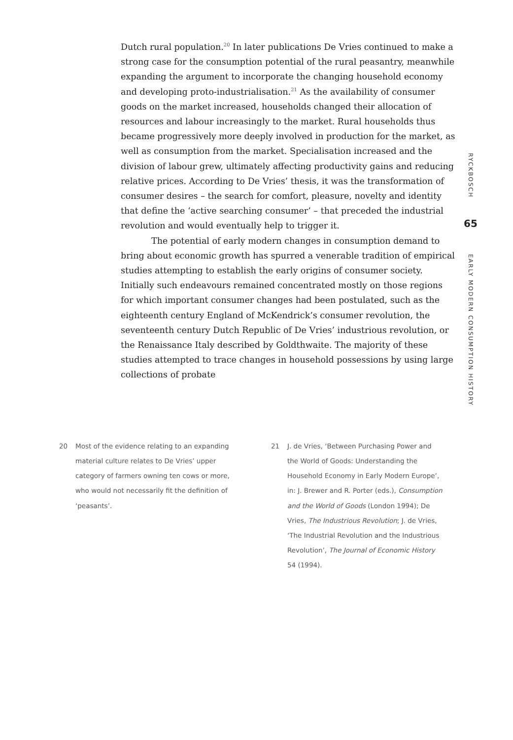Dutch rural population.<sup>20</sup> In later publications De Vries continued to make a strong case for the consumption potential of the rural peasantry, meanwhile expanding the argument to incorporate the changing household economy and developing proto-industrialisation.<sup>21</sup> As the availability of consumer goods on the market increased, households changed their allocation of resources and labour increasingly to the market. Rural households thus became progressively more deeply involved in production for the market, as well as consumption from the market. Specialisation increased and the division of labour grew, ultimately affecting productivity gains and reducing relative prices. According to De Vries’ thesis, it was the transformation of consumer desires – the search for comfort, pleasure, novelty and identity that define the ‘active searching consumer’ – that preceded the industrial revolution and would eventually help to trigger it.
The potential of early modern changes in consumption demand to bring about economic growth has spurred a venerable tradition of empirical studies attempting to establish the early origins of consumer society. Initially such endeavours remained concentrated mostly on those regions for which important consumer changes had been postulated, such as the eighteenth century England of McKendrick’s consumer revolution, the seventeenth century Dutch Republic of De Vries’ industrious revolution, or the Renaissance Italy described by Goldthwaite. The majority of these studies attempted to trace changes in household possessions by using large collections of probate
RYCKBOSCH
65
EARLY MODERN CONSUMPTION HISTORY
20 Most of the evidence relating to an expanding material culture relates to De Vries’ upper category of farmers owning ten cows or more, who would not necessarily fit the definition of ‘peasants’.
21 J. de Vries, ‘Between Purchasing Power and the World of Goods: Understanding the Household Economy in Early Modern Europe’, in: J. Brewer and R. Porter (eds.), Consumption and the World of Goods (London 1994); De Vries, The Industrious Revolution; J. de Vries, ‘The Industrial Revolution and the Industrious Revolution’, The Journal of Economic History 54 (1994).